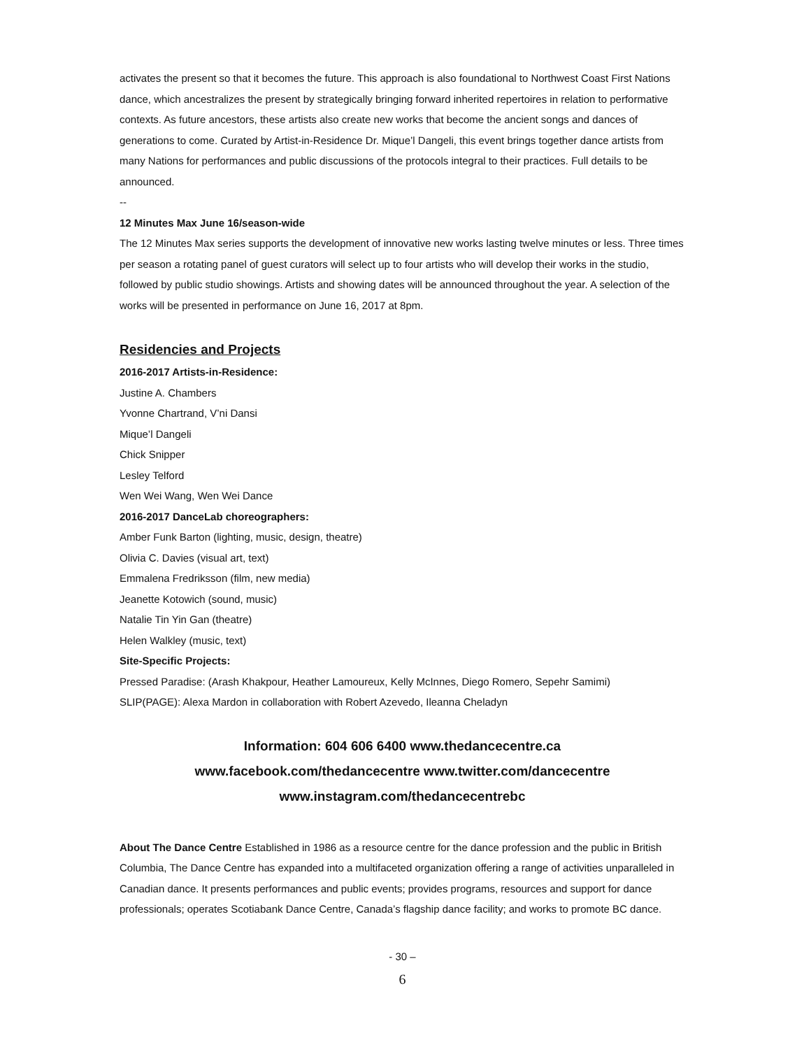activates the present so that it becomes the future. This approach is also foundational to Northwest Coast First Nations dance, which ancestralizes the present by strategically bringing forward inherited repertoires in relation to performative contexts. As future ancestors, these artists also create new works that become the ancient songs and dances of generations to come. Curated by Artist-in-Residence Dr. Mique’l Dangeli, this event brings together dance artists from many Nations for performances and public discussions of the protocols integral to their practices. Full details to be announced.
--
12 Minutes Max June 16/season-wide
The 12 Minutes Max series supports the development of innovative new works lasting twelve minutes or less. Three times per season a rotating panel of guest curators will select up to four artists who will develop their works in the studio, followed by public studio showings. Artists and showing dates will be announced throughout the year. A selection of the works will be presented in performance on June 16, 2017 at 8pm.
Residencies and Projects
2016-2017 Artists-in-Residence:
Justine A. Chambers
Yvonne Chartrand, V’ni Dansi
Mique’l Dangeli
Chick Snipper
Lesley Telford
Wen Wei Wang, Wen Wei Dance
2016-2017 DanceLab choreographers:
Amber Funk Barton (lighting, music, design, theatre)
Olivia C. Davies (visual art, text)
Emmalena Fredriksson (film, new media)
Jeanette Kotowich (sound, music)
Natalie Tin Yin Gan (theatre)
Helen Walkley (music, text)
Site-Specific Projects:
Pressed Paradise: (Arash Khakpour, Heather Lamoureux, Kelly McInnes, Diego Romero, Sepehr Samimi)
SLIP(PAGE): Alexa Mardon in collaboration with Robert Azevedo, Ileanna Cheladyn
Information: 604 606 6400 www.thedancecentre.ca
www.facebook.com/thedancecentre www.twitter.com/dancecentre
www.instagram.com/thedancecentrebc
About The Dance Centre Established in 1986 as a resource centre for the dance profession and the public in British Columbia, The Dance Centre has expanded into a multifaceted organization offering a range of activities unparalleled in Canadian dance. It presents performances and public events; provides programs, resources and support for dance professionals; operates Scotiabank Dance Centre, Canada’s flagship dance facility; and works to promote BC dance.
- 30 –
6